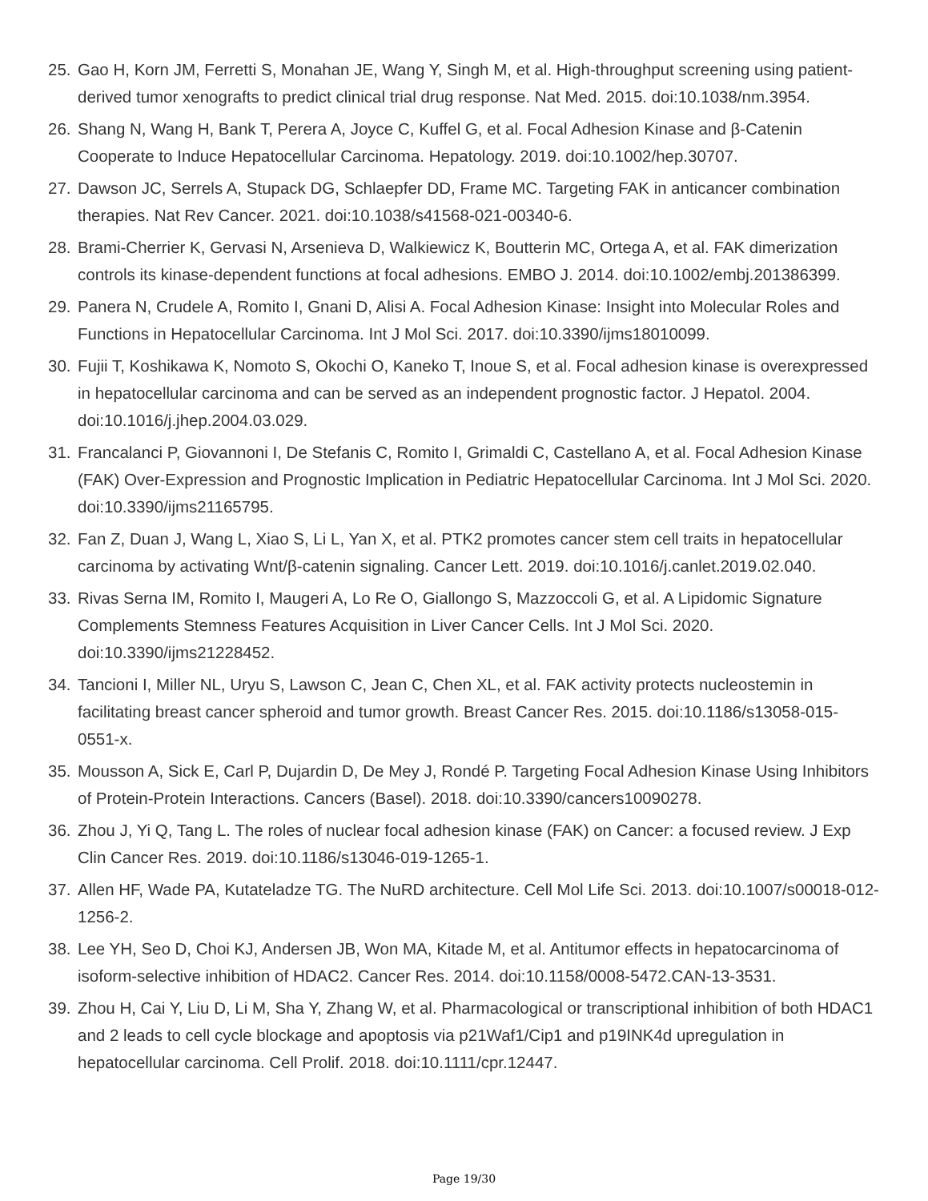25. Gao H, Korn JM, Ferretti S, Monahan JE, Wang Y, Singh M, et al. High-throughput screening using patient-derived tumor xenografts to predict clinical trial drug response. Nat Med. 2015. doi:10.1038/nm.3954.
26. Shang N, Wang H, Bank T, Perera A, Joyce C, Kuffel G, et al. Focal Adhesion Kinase and β-Catenin Cooperate to Induce Hepatocellular Carcinoma. Hepatology. 2019. doi:10.1002/hep.30707.
27. Dawson JC, Serrels A, Stupack DG, Schlaepfer DD, Frame MC. Targeting FAK in anticancer combination therapies. Nat Rev Cancer. 2021. doi:10.1038/s41568-021-00340-6.
28. Brami-Cherrier K, Gervasi N, Arsenieva D, Walkiewicz K, Boutterin MC, Ortega A, et al. FAK dimerization controls its kinase-dependent functions at focal adhesions. EMBO J. 2014. doi:10.1002/embj.201386399.
29. Panera N, Crudele A, Romito I, Gnani D, Alisi A. Focal Adhesion Kinase: Insight into Molecular Roles and Functions in Hepatocellular Carcinoma. Int J Mol Sci. 2017. doi:10.3390/ijms18010099.
30. Fujii T, Koshikawa K, Nomoto S, Okochi O, Kaneko T, Inoue S, et al. Focal adhesion kinase is overexpressed in hepatocellular carcinoma and can be served as an independent prognostic factor. J Hepatol. 2004. doi:10.1016/j.jhep.2004.03.029.
31. Francalanci P, Giovannoni I, De Stefanis C, Romito I, Grimaldi C, Castellano A, et al. Focal Adhesion Kinase (FAK) Over-Expression and Prognostic Implication in Pediatric Hepatocellular Carcinoma. Int J Mol Sci. 2020. doi:10.3390/ijms21165795.
32. Fan Z, Duan J, Wang L, Xiao S, Li L, Yan X, et al. PTK2 promotes cancer stem cell traits in hepatocellular carcinoma by activating Wnt/β-catenin signaling. Cancer Lett. 2019. doi:10.1016/j.canlet.2019.02.040.
33. Rivas Serna IM, Romito I, Maugeri A, Lo Re O, Giallongo S, Mazzoccoli G, et al. A Lipidomic Signature Complements Stemness Features Acquisition in Liver Cancer Cells. Int J Mol Sci. 2020. doi:10.3390/ijms21228452.
34. Tancioni I, Miller NL, Uryu S, Lawson C, Jean C, Chen XL, et al. FAK activity protects nucleostemin in facilitating breast cancer spheroid and tumor growth. Breast Cancer Res. 2015. doi:10.1186/s13058-015-0551-x.
35. Mousson A, Sick E, Carl P, Dujardin D, De Mey J, Rondé P. Targeting Focal Adhesion Kinase Using Inhibitors of Protein-Protein Interactions. Cancers (Basel). 2018. doi:10.3390/cancers10090278.
36. Zhou J, Yi Q, Tang L. The roles of nuclear focal adhesion kinase (FAK) on Cancer: a focused review. J Exp Clin Cancer Res. 2019. doi:10.1186/s13046-019-1265-1.
37. Allen HF, Wade PA, Kutateladze TG. The NuRD architecture. Cell Mol Life Sci. 2013. doi:10.1007/s00018-012-1256-2.
38. Lee YH, Seo D, Choi KJ, Andersen JB, Won MA, Kitade M, et al. Antitumor effects in hepatocarcinoma of isoform-selective inhibition of HDAC2. Cancer Res. 2014. doi:10.1158/0008-5472.CAN-13-3531.
39. Zhou H, Cai Y, Liu D, Li M, Sha Y, Zhang W, et al. Pharmacological or transcriptional inhibition of both HDAC1 and 2 leads to cell cycle blockage and apoptosis via p21Waf1/Cip1 and p19INK4d upregulation in hepatocellular carcinoma. Cell Prolif. 2018. doi:10.1111/cpr.12447.
Page 19/30